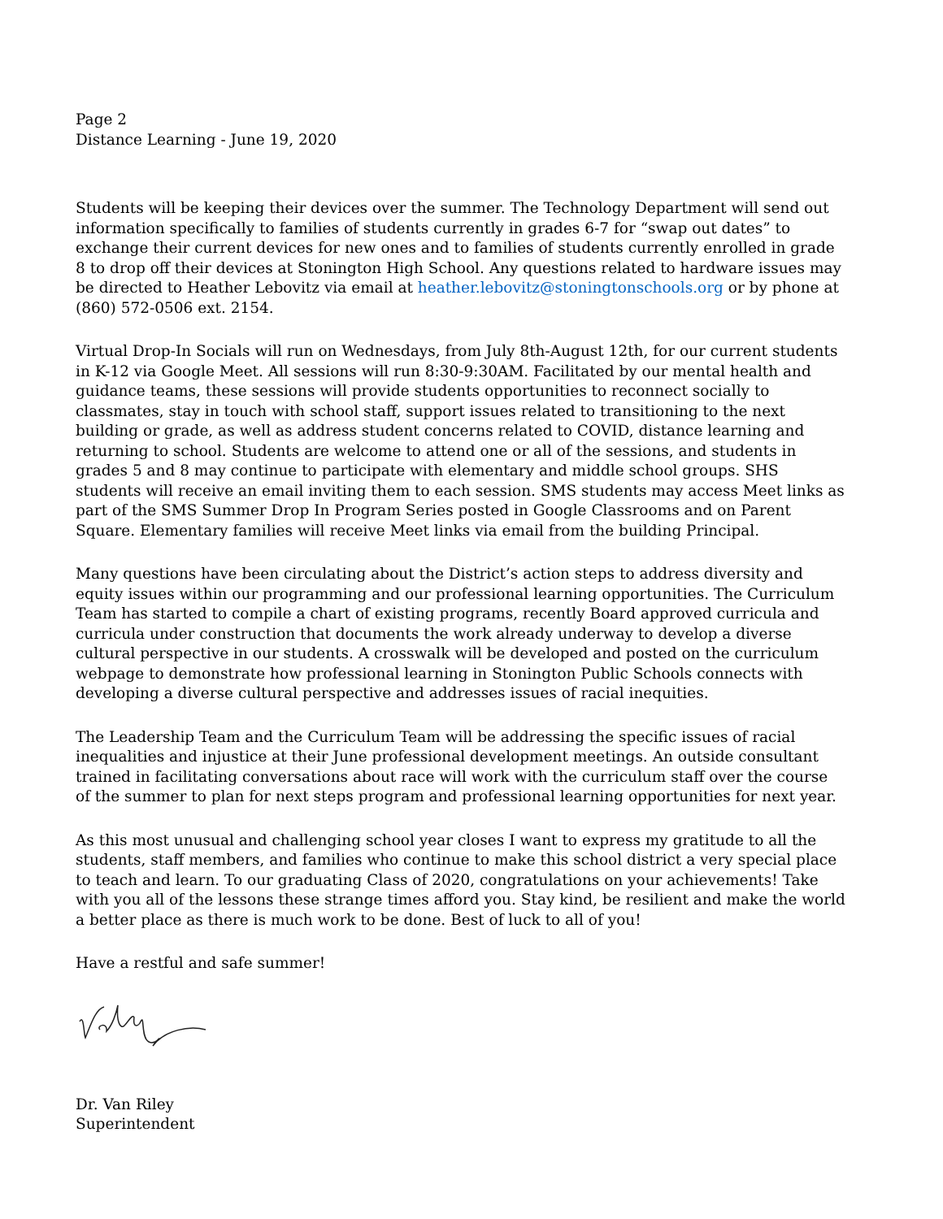Page 2
Distance Learning - June 19, 2020
Students will be keeping their devices over the summer. The Technology Department will send out information specifically to families of students currently in grades 6-7 for “swap out dates” to exchange their current devices for new ones and to families of students currently enrolled in grade 8 to drop off their devices at Stonington High School. Any questions related to hardware issues may be directed to Heather Lebovitz via email at heather.lebovitz@stoningtonschools.org or by phone at (860) 572-0506 ext. 2154.
Virtual Drop-In Socials will run on Wednesdays, from July 8th-August 12th, for our current students in K-12 via Google Meet. All sessions will run 8:30-9:30AM. Facilitated by our mental health and guidance teams, these sessions will provide students opportunities to reconnect socially to classmates, stay in touch with school staff, support issues related to transitioning to the next building or grade, as well as address student concerns related to COVID, distance learning and returning to school. Students are welcome to attend one or all of the sessions, and students in grades 5 and 8 may continue to participate with elementary and middle school groups. SHS students will receive an email inviting them to each session. SMS students may access Meet links as part of the SMS Summer Drop In Program Series posted in Google Classrooms and on Parent Square. Elementary families will receive Meet links via email from the building Principal.
Many questions have been circulating about the District’s action steps to address diversity and equity issues within our programming and our professional learning opportunities. The Curriculum Team has started to compile a chart of existing programs, recently Board approved curricula and curricula under construction that documents the work already underway to develop a diverse cultural perspective in our students. A crosswalk will be developed and posted on the curriculum webpage to demonstrate how professional learning in Stonington Public Schools connects with developing a diverse cultural perspective and addresses issues of racial inequities.
The Leadership Team and the Curriculum Team will be addressing the specific issues of racial inequalities and injustice at their June professional development meetings. An outside consultant trained in facilitating conversations about race will work with the curriculum staff over the course of the summer to plan for next steps program and professional learning opportunities for next year.
As this most unusual and challenging school year closes I want to express my gratitude to all the students, staff members, and families who continue to make this school district a very special place to teach and learn. To our graduating Class of 2020, congratulations on your achievements! Take with you all of the lessons these strange times afford you. Stay kind, be resilient and make the world a better place as there is much work to be done. Best of luck to all of you!
Have a restful and safe summer!
Dr. Van Riley
Superintendent